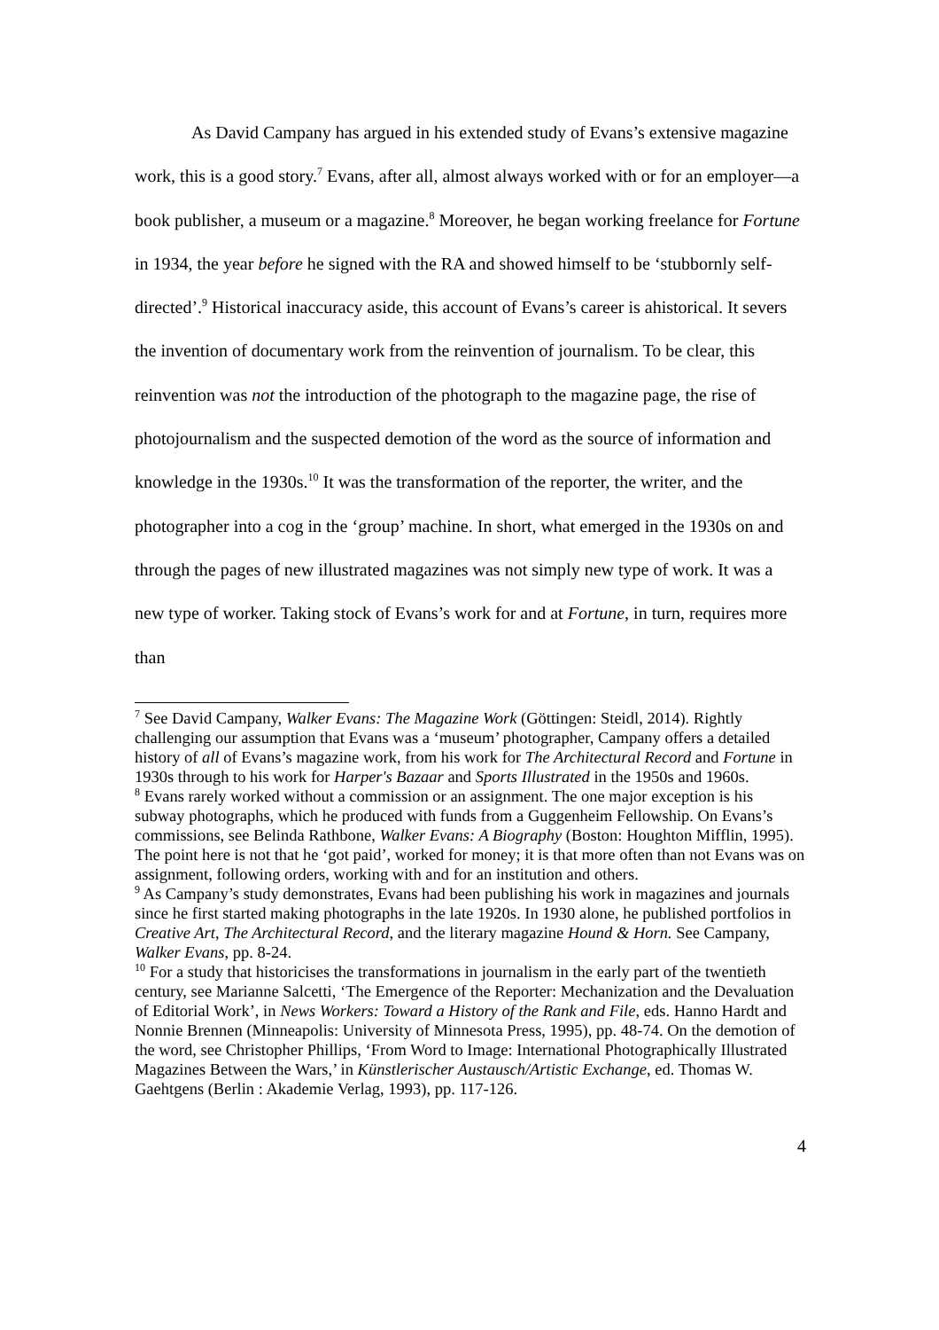As David Campany has argued in his extended study of Evans’s extensive magazine work, this is a good story.<sup>7</sup> Evans, after all, almost always worked with or for an employer—a book publisher, a museum or a magazine.<sup>8</sup> Moreover, he began working freelance for Fortune in 1934, the year before he signed with the RA and showed himself to be ‘stubbornly self-directed’.<sup>9</sup> Historical inaccuracy aside, this account of Evans’s career is ahistorical. It severs the invention of documentary work from the reinvention of journalism. To be clear, this reinvention was not the introduction of the photograph to the magazine page, the rise of photojournalism and the suspected demotion of the word as the source of information and knowledge in the 1930s.<sup>10</sup> It was the transformation of the reporter, the writer, and the photographer into a cog in the ‘group’ machine. In short, what emerged in the 1930s on and through the pages of new illustrated magazines was not simply new type of work. It was a new type of worker. Taking stock of Evans’s work for and at Fortune, in turn, requires more than
<sup>7</sup> See David Campany, Walker Evans: The Magazine Work (Göttingen: Steidl, 2014). Rightly challenging our assumption that Evans was a ‘museum’ photographer, Campany offers a detailed history of all of Evans’s magazine work, from his work for The Architectural Record and Fortune in 1930s through to his work for Harper's Bazaar and Sports Illustrated in the 1950s and 1960s.
<sup>8</sup> Evans rarely worked without a commission or an assignment. The one major exception is his subway photographs, which he produced with funds from a Guggenheim Fellowship. On Evans’s commissions, see Belinda Rathbone, Walker Evans: A Biography (Boston: Houghton Mifflin, 1995). The point here is not that he ‘got paid’, worked for money; it is that more often than not Evans was on assignment, following orders, working with and for an institution and others.
<sup>9</sup> As Campany’s study demonstrates, Evans had been publishing his work in magazines and journals since he first started making photographs in the late 1920s. In 1930 alone, he published portfolios in Creative Art, The Architectural Record, and the literary magazine Hound & Horn. See Campany, Walker Evans, pp. 8-24.
<sup>10</sup> For a study that historicises the transformations in journalism in the early part of the twentieth century, see Marianne Salcetti, ‘The Emergence of the Reporter: Mechanization and the Devaluation of Editorial Work’, in News Workers: Toward a History of the Rank and File, eds. Hanno Hardt and Nonnie Brennen (Minneapolis: University of Minnesota Press, 1995), pp. 48-74. On the demotion of the word, see Christopher Phillips, ‘From Word to Image: International Photographically Illustrated Magazines Between the Wars,’ in Künstlerischer Austausch/Artistic Exchange, ed. Thomas W. Gaehtgens (Berlin : Akademie Verlag, 1993), pp. 117-126.
4